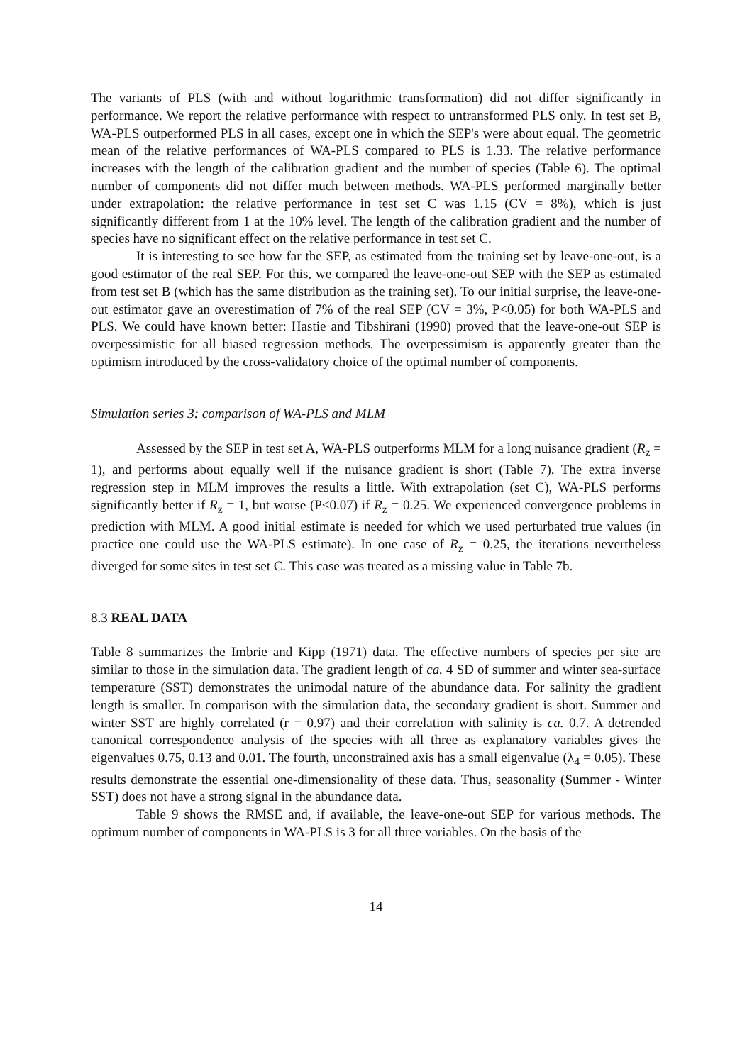The variants of PLS (with and without logarithmic transformation) did not differ significantly in performance. We report the relative performance with respect to untransformed PLS only. In test set B, WA-PLS outperformed PLS in all cases, except one in which the SEP's were about equal. The geometric mean of the relative performances of WA-PLS compared to PLS is 1.33. The relative performance increases with the length of the calibration gradient and the number of species (Table 6). The optimal number of components did not differ much between methods. WA-PLS performed marginally better under extrapolation: the relative performance in test set C was 1.15 (CV = 8%), which is just significantly different from 1 at the 10% level. The length of the calibration gradient and the number of species have no significant effect on the relative performance in test set C.
It is interesting to see how far the SEP, as estimated from the training set by leave-one-out, is a good estimator of the real SEP. For this, we compared the leave-one-out SEP with the SEP as estimated from test set B (which has the same distribution as the training set). To our initial surprise, the leave-one-out estimator gave an overestimation of 7% of the real SEP (CV = 3%, P<0.05) for both WA-PLS and PLS. We could have known better: Hastie and Tibshirani (1990) proved that the leave-one-out SEP is overpessimistic for all biased regression methods. The overpessimism is apparently greater than the optimism introduced by the cross-validatory choice of the optimal number of components.
Simulation series 3: comparison of WA-PLS and MLM
Assessed by the SEP in test set A, WA-PLS outperforms MLM for a long nuisance gradient (R<sub>z</sub> = 1), and performs about equally well if the nuisance gradient is short (Table 7). The extra inverse regression step in MLM improves the results a little. With extrapolation (set C), WA-PLS performs significantly better if R<sub>z</sub> = 1, but worse (P<0.07) if R<sub>z</sub> = 0.25. We experienced convergence problems in prediction with MLM. A good initial estimate is needed for which we used perturbated true values (in practice one could use the WA-PLS estimate). In one case of R<sub>z</sub> = 0.25, the iterations nevertheless diverged for some sites in test set C. This case was treated as a missing value in Table 7b.
8.3 REAL DATA
Table 8 summarizes the Imbrie and Kipp (1971) data. The effective numbers of species per site are similar to those in the simulation data. The gradient length of ca. 4 SD of summer and winter sea-surface temperature (SST) demonstrates the unimodal nature of the abundance data. For salinity the gradient length is smaller. In comparison with the simulation data, the secondary gradient is short. Summer and winter SST are highly correlated (r = 0.97) and their correlation with salinity is ca. 0.7. A detrended canonical correspondence analysis of the species with all three as explanatory variables gives the eigenvalues 0.75, 0.13 and 0.01. The fourth, unconstrained axis has a small eigenvalue (λ<sub>4</sub> = 0.05). These results demonstrate the essential one-dimensionality of these data. Thus, seasonality (Summer - Winter SST) does not have a strong signal in the abundance data.
Table 9 shows the RMSE and, if available, the leave-one-out SEP for various methods. The optimum number of components in WA-PLS is 3 for all three variables. On the basis of the
14